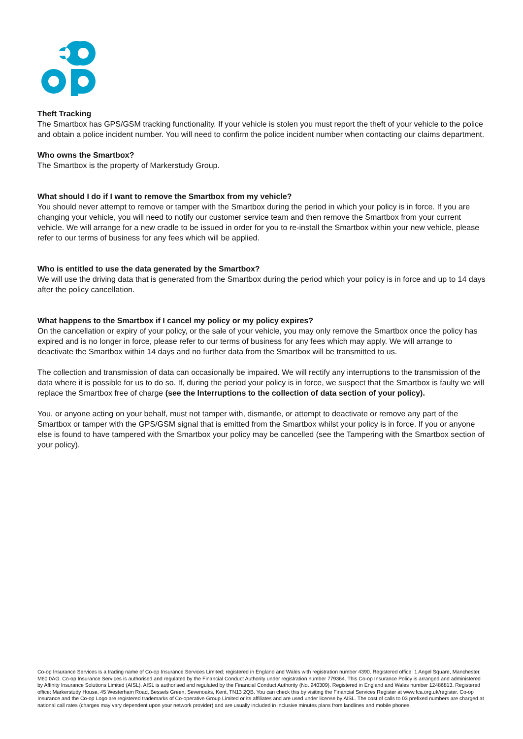Theft Tracking
The Smartbox has GPS/GSM tracking functionality. If your vehicle is stolen you must report the theft of your vehicle to the police and obtain a police incident number. You will need to confirm the police incident number when contacting our claims department.
Who owns the Smartbox?
The Smartbox is the property of Markerstudy Group.
What should I do if I want to remove the Smartbox from my vehicle?
You should never attempt to remove or tamper with the Smartbox during the period in which your policy is in force. If you are changing your vehicle, you will need to notify our customer service team and then remove the Smartbox from your current vehicle. We will arrange for a new cradle to be issued in order for you to re-install the Smartbox within your new vehicle, please refer to our terms of business for any fees which will be applied.
Who is entitled to use the data generated by the Smartbox?
We will use the driving data that is generated from the Smartbox during the period which your policy is in force and up to 14 days after the policy cancellation.
What happens to the Smartbox if I cancel my policy or my policy expires?
On the cancellation or expiry of your policy, or the sale of your vehicle, you may only remove the Smartbox once the policy has expired and is no longer in force, please refer to our terms of business for any fees which may apply. We will arrange to deactivate the Smartbox within 14 days and no further data from the Smartbox will be transmitted to us.
The collection and transmission of data can occasionally be impaired. We will rectify any interruptions to the transmission of the data where it is possible for us to do so. If, during the period your policy is in force, we suspect that the Smartbox is faulty we will replace the Smartbox free of charge (see the Interruptions to the collection of data section of your policy).
You, or anyone acting on your behalf, must not tamper with, dismantle, or attempt to deactivate or remove any part of the Smartbox or tamper with the GPS/GSM signal that is emitted from the Smartbox whilst your policy is in force. If you or anyone else is found to have tampered with the Smartbox your policy may be cancelled (see the Tampering with the Smartbox section of your policy).
Co-op Insurance Services is a trading name of Co-op Insurance Services Limited; registered in England and Wales with registration number 4390. Registered office: 1 Angel Square, Manchester, M60 0AG. Co-op Insurance Services is authorised and regulated by the Financial Conduct Authority under registration number 779364. This Co-op Insurance Policy is arranged and administered by Affinity Insurance Solutions Limited (AISL). AISL is authorised and regulated by the Financial Conduct Authority (No. 940309). Registered in England and Wales number 12486813. Registered office: Markerstudy House, 45 Westerham Road, Bessels Green, Sevenoaks, Kent, TN13 2QB. You can check this by visiting the Financial Services Register at www.fca.org.uk/register. Co-op Insurance and the Co-op Logo are registered trademarks of Co-operative Group Limited or its affiliates and are used under license by AISL. The cost of calls to 03 prefixed numbers are charged at national call rates (charges may vary dependent upon your network provider) and are usually included in inclusive minutes plans from landlines and mobile phones.